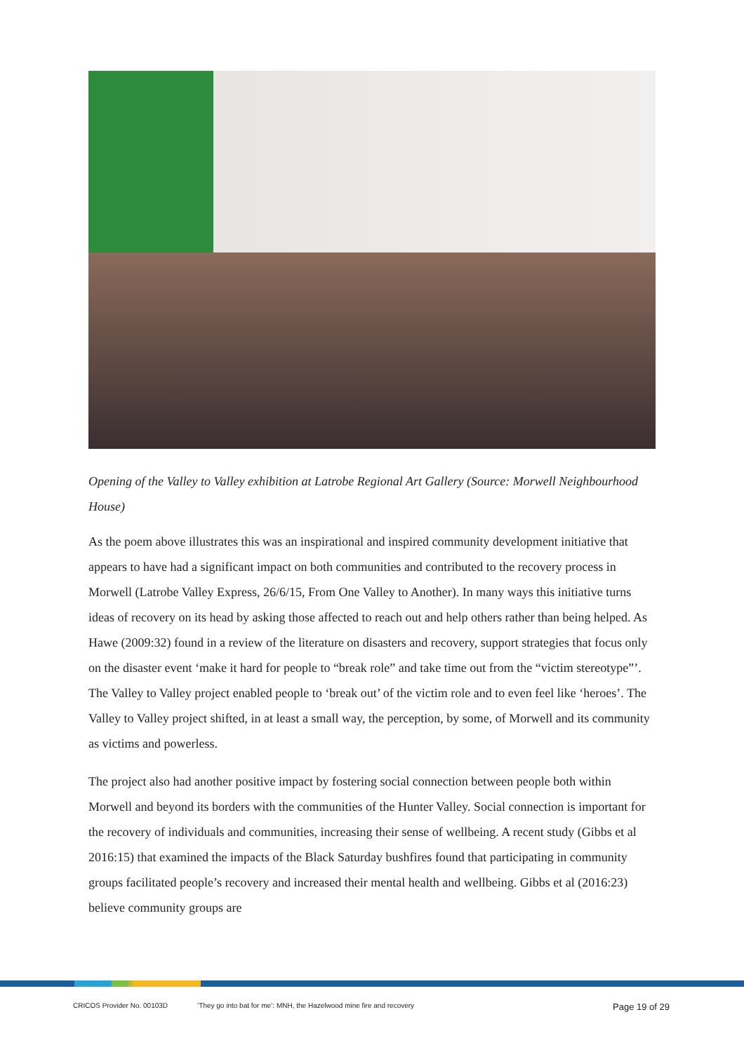Opening of the Valley to Valley exhibition at Latrobe Regional Art Gallery (Source: Morwell Neighbourhood House)
As the poem above illustrates this was an inspirational and inspired community development initiative that appears to have had a significant impact on both communities and contributed to the recovery process in Morwell (Latrobe Valley Express, 26/6/15, From One Valley to Another). In many ways this initiative turns ideas of recovery on its head by asking those affected to reach out and help others rather than being helped. As Hawe (2009:32) found in a review of the literature on disasters and recovery, support strategies that focus only on the disaster event ‘make it hard for people to “break role” and take time out from the “victim stereotype”’. The Valley to Valley project enabled people to ‘break out’ of the victim role and to even feel like ‘heroes’. The Valley to Valley project shifted, in at least a small way, the perception, by some, of Morwell and its community as victims and powerless.
The project also had another positive impact by fostering social connection between people both within Morwell and beyond its borders with the communities of the Hunter Valley. Social connection is important for the recovery of individuals and communities, increasing their sense of wellbeing. A recent study (Gibbs et al 2016:15) that examined the impacts of the Black Saturday bushfires found that participating in community groups facilitated people’s recovery and increased their mental health and wellbeing. Gibbs et al (2016:23) believe community groups are
CRICOS Provider No. 00103D ‘They go into bat for me’: MNH, the Hazelwood mine fire and recovery Page 19 of 29